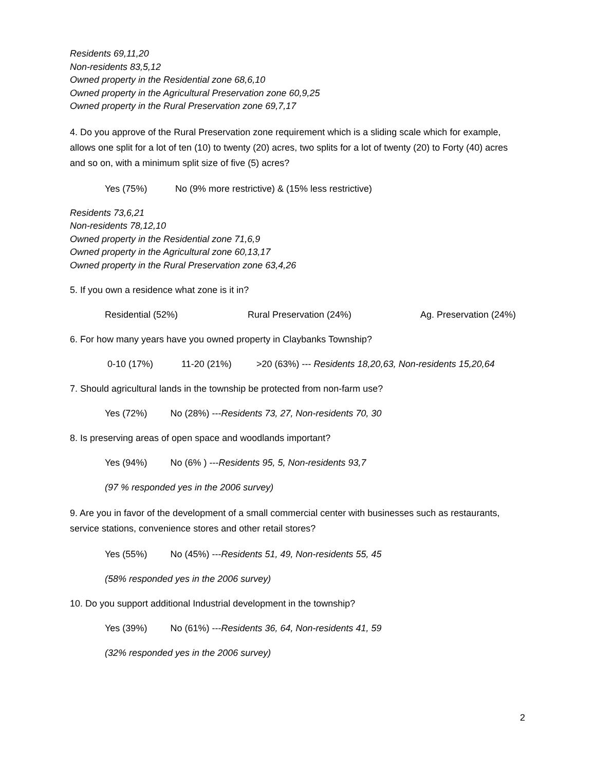Residents 69,11,20
Non-residents 83,5,12
Owned property in the Residential zone 68,6,10
Owned property in the Agricultural Preservation zone 60,9,25
Owned property in the Rural Preservation zone 69,7,17
4. Do you approve of the Rural Preservation zone requirement which is a sliding scale which for example, allows one split for a lot of ten (10) to twenty (20) acres, two splits for a lot of twenty (20) to Forty (40) acres and so on, with a minimum split size of five (5) acres?
Yes (75%) No (9% more restrictive) & (15% less restrictive)
Residents 73,6,21
Non-residents 78,12,10
Owned property in the Residential zone 71,6,9
Owned property in the Agricultural zone 60,13,17
Owned property in the Rural Preservation zone 63,4,26
5. If you own a residence what zone is it in?
Residential (52%) Rural Preservation (24%) Ag. Preservation (24%)
6. For how many years have you owned property in Claybanks Township?
0-10 (17%) 11-20 (21%) >20 (63%) --- Residents 18,20,63, Non-residents 15,20,64
7. Should agricultural lands in the township be protected from non-farm use?
Yes (72%) No (28%) ---Residents 73, 27, Non-residents 70, 30
8. Is preserving areas of open space and woodlands important?
Yes (94%) No (6% ) ---Residents 95, 5, Non-residents 93,7
(97 % responded yes in the 2006 survey)
9. Are you in favor of the development of a small commercial center with businesses such as restaurants, service stations, convenience stores and other retail stores?
Yes (55%) No (45%) ---Residents 51, 49, Non-residents 55, 45
(58% responded yes in the 2006 survey)
10. Do you support additional Industrial development in the township?
Yes (39%) No (61%) ---Residents 36, 64, Non-residents 41, 59
(32% responded yes in the 2006 survey)
2